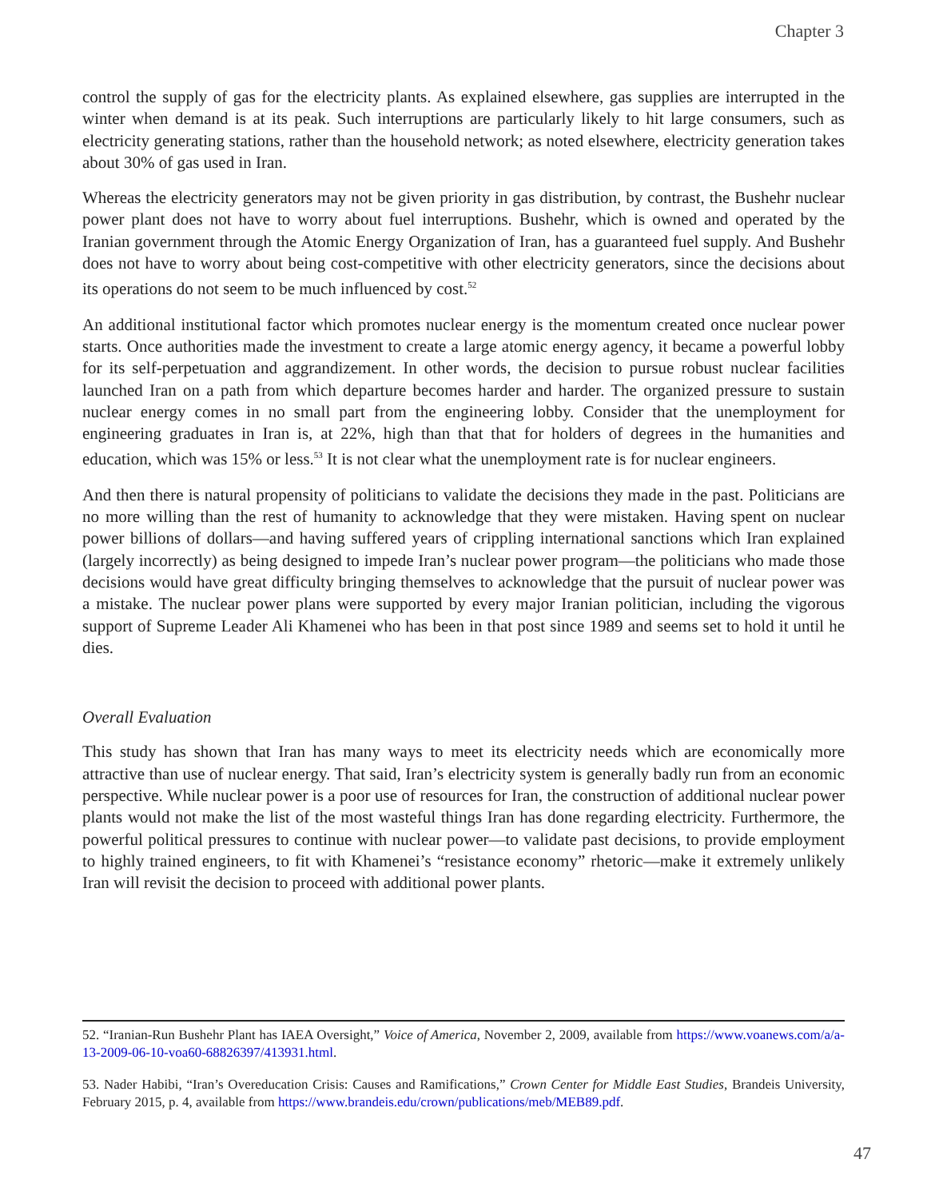Chapter 3
control the supply of gas for the electricity plants. As explained elsewhere, gas supplies are interrupted in the winter when demand is at its peak. Such interruptions are particularly likely to hit large consumers, such as electricity generating stations, rather than the household network; as noted elsewhere, electricity generation takes about 30% of gas used in Iran.
Whereas the electricity generators may not be given priority in gas distribution, by contrast, the Bushehr nuclear power plant does not have to worry about fuel interruptions. Bushehr, which is owned and operated by the Iranian government through the Atomic Energy Organization of Iran, has a guaranteed fuel supply. And Bushehr does not have to worry about being cost-competitive with other electricity generators, since the decisions about its operations do not seem to be much influenced by cost.<sup>52</sup>
An additional institutional factor which promotes nuclear energy is the momentum created once nuclear power starts. Once authorities made the investment to create a large atomic energy agency, it became a powerful lobby for its self-perpetuation and aggrandizement. In other words, the decision to pursue robust nuclear facilities launched Iran on a path from which departure becomes harder and harder. The organized pressure to sustain nuclear energy comes in no small part from the engineering lobby. Consider that the unemployment for engineering graduates in Iran is, at 22%, high than that that for holders of degrees in the humanities and education, which was 15% or less.<sup>53</sup> It is not clear what the unemployment rate is for nuclear engineers.
And then there is natural propensity of politicians to validate the decisions they made in the past. Politicians are no more willing than the rest of humanity to acknowledge that they were mistaken. Having spent on nuclear power billions of dollars—and having suffered years of crippling international sanctions which Iran explained (largely incorrectly) as being designed to impede Iran’s nuclear power program—the politicians who made those decisions would have great difficulty bringing themselves to acknowledge that the pursuit of nuclear power was a mistake. The nuclear power plans were supported by every major Iranian politician, including the vigorous support of Supreme Leader Ali Khamenei who has been in that post since 1989 and seems set to hold it until he dies.
Overall Evaluation
This study has shown that Iran has many ways to meet its electricity needs which are economically more attractive than use of nuclear energy. That said, Iran’s electricity system is generally badly run from an economic perspective. While nuclear power is a poor use of resources for Iran, the construction of additional nuclear power plants would not make the list of the most wasteful things Iran has done regarding electricity. Furthermore, the powerful political pressures to continue with nuclear power—to validate past decisions, to provide employment to highly trained engineers, to fit with Khamenei’s “resistance economy” rhetoric—make it extremely unlikely Iran will revisit the decision to proceed with additional power plants.
52. “Iranian-Run Bushehr Plant has IAEA Oversight,” Voice of America, November 2, 2009, available from https://www.voanews.com/a/a-13-2009-06-10-voa60-68826397/413931.html.
53. Nader Habibi, “Iran’s Overeducation Crisis: Causes and Ramifications,” Crown Center for Middle East Studies, Brandeis University, February 2015, p. 4, available from https://www.brandeis.edu/crown/publications/meb/MEB89.pdf.
47